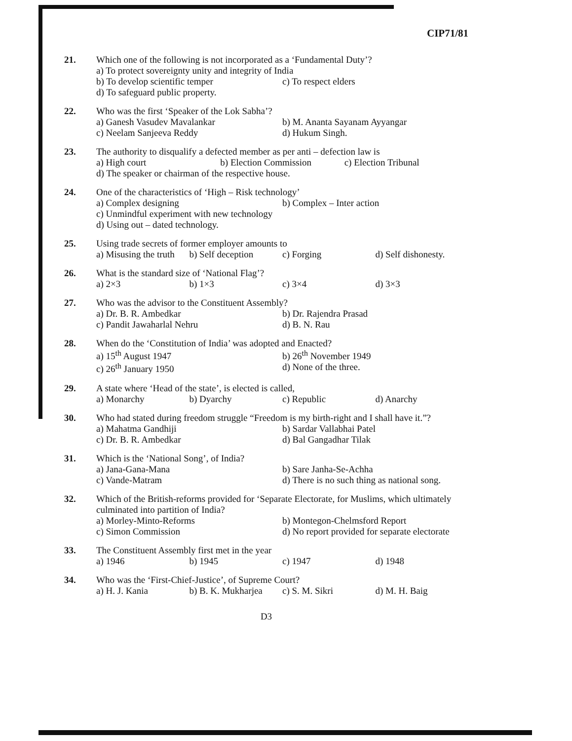CIP71/81
21. Which one of the following is not incorporated as a ‘Fundamental Duty’?
a) To protect sovereignty unity and integrity of India
b) To develop scientific temper c) To respect elders
d) To safeguard public property.
22. Who was the first ‘Speaker of the Lok Sabha’?
a) Ganesh Vasudev Mavalankar b) M. Ananta Sayanam Ayyangar
c) Neelam Sanjeeva Reddy d) Hukum Singh.
23. The authority to disqualify a defected member as per anti – defection law is
a) High court b) Election Commission c) Election Tribunal
d) The speaker or chairman of the respective house.
24. One of the characteristics of ‘High – Risk technology’
a) Complex designing b) Complex – Inter action
c) Unmindful experiment with new technology
d) Using out – dated technology.
25. Using trade secrets of former employer amounts to
a) Misusing the truth b) Self deception c) Forging d) Self dishonesty.
26. What is the standard size of ‘National Flag’?
a) 2×3 b) 1×3 c) 3×4 d) 3×3
27. Who was the advisor to the Constituent Assembly?
a) Dr. B. R. Ambedkar b) Dr. Rajendra Prasad
c) Pandit Jawaharlal Nehru d) B. N. Rau
28. When do the ‘Constitution of India’ was adopted and Enacted?
a) 15<sup>th</sup> August 1947 b) 26<sup>th</sup> November 1949
c) 26<sup>th</sup> January 1950 d) None of the three.
29. A state where ‘Head of the state’, is elected is called,
a) Monarchy b) Dyarchy c) Republic d) Anarchy
30. Who had stated during freedom struggle “Freedom is my birth-right and I shall have it.”?
a) Mahatma Gandhiji b) Sardar Vallabhai Patel
c) Dr. B. R. Ambedkar d) Bal Gangadhar Tilak
31. Which is the ‘National Song’, of India?
a) Jana-Gana-Mana b) Sare Janha-Se-Achha
c) Vande-Matram d) There is no such thing as national song.
32. Which of the British-reforms provided for ‘Separate Electorate, for Muslims, which ultimately culminated into partition of India?
a) Morley-Minto-Reforms b) Montegon-Chelmsford Report
c) Simon Commission d) No report provided for separate electorate
33. The Constituent Assembly first met in the year
a) 1946 b) 1945 c) 1947 d) 1948
34. Who was the ‘First-Chief-Justice’, of Supreme Court?
a) H. J. Kania b) B. K. Mukharjea c) S. M. Sikri d) M. H. Baig
D3